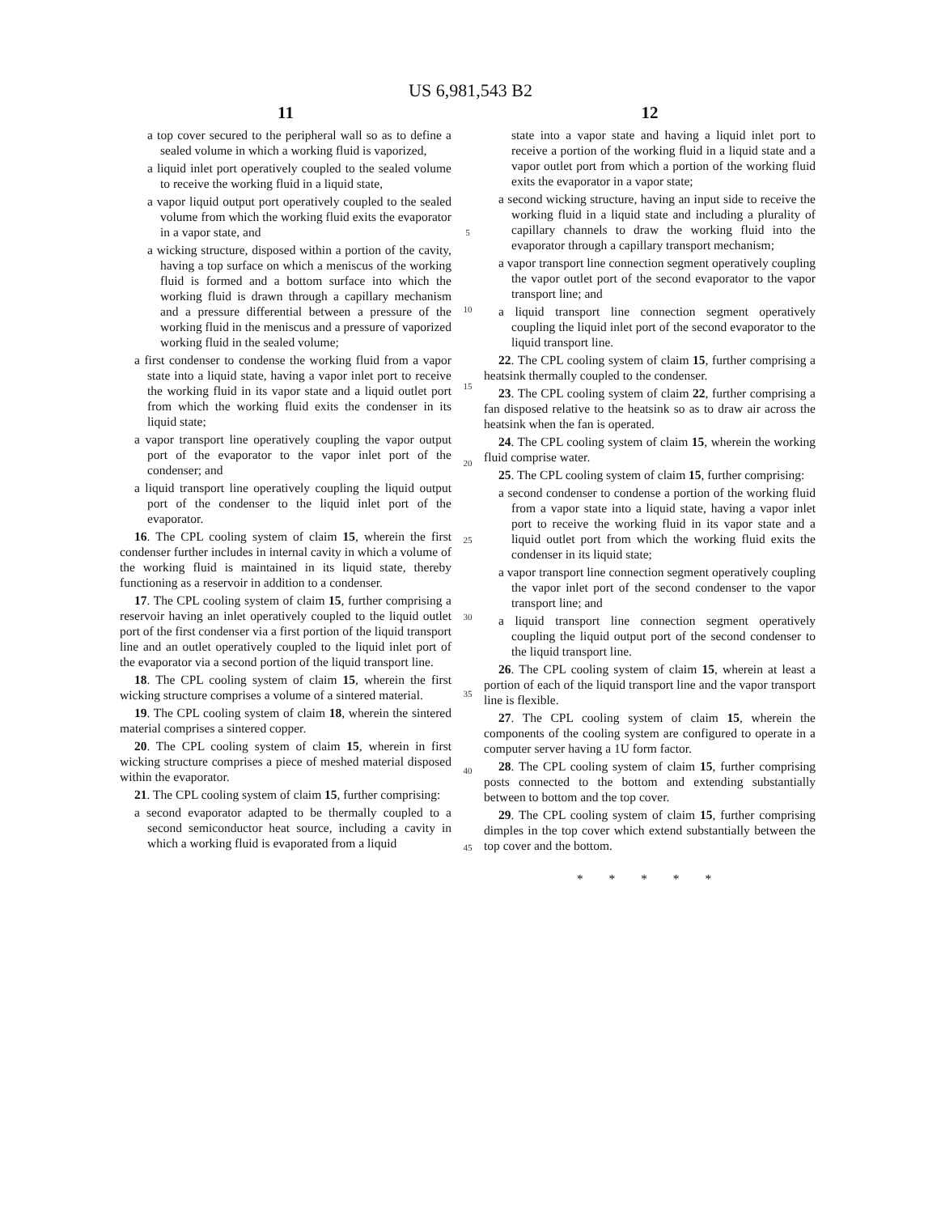US 6,981,543 B2
11
a top cover secured to the peripheral wall so as to define a sealed volume in which a working fluid is vaporized,
a liquid inlet port operatively coupled to the sealed volume to receive the working fluid in a liquid state,
a vapor liquid output port operatively coupled to the sealed volume from which the working fluid exits the evaporator in a vapor state, and
a wicking structure, disposed within a portion of the cavity, having a top surface on which a meniscus of the working fluid is formed and a bottom surface into which the working fluid is drawn through a capillary mechanism and a pressure differential between a pressure of the working fluid in the meniscus and a pressure of vaporized working fluid in the sealed volume;
a first condenser to condense the working fluid from a vapor state into a liquid state, having a vapor inlet port to receive the working fluid in its vapor state and a liquid outlet port from which the working fluid exits the condenser in its liquid state;
a vapor transport line operatively coupling the vapor output port of the evaporator to the vapor inlet port of the condenser; and
a liquid transport line operatively coupling the liquid output port of the condenser to the liquid inlet port of the evaporator.
16. The CPL cooling system of claim 15, wherein the first condenser further includes in internal cavity in which a volume of the working fluid is maintained in its liquid state, thereby functioning as a reservoir in addition to a condenser.
17. The CPL cooling system of claim 15, further comprising a reservoir having an inlet operatively coupled to the liquid outlet port of the first condenser via a first portion of the liquid transport line and an outlet operatively coupled to the liquid inlet port of the evaporator via a second portion of the liquid transport line.
18. The CPL cooling system of claim 15, wherein the first wicking structure comprises a volume of a sintered material.
19. The CPL cooling system of claim 18, wherein the sintered material comprises a sintered copper.
20. The CPL cooling system of claim 15, wherein in first wicking structure comprises a piece of meshed material disposed within the evaporator.
21. The CPL cooling system of claim 15, further comprising:
a second evaporator adapted to be thermally coupled to a second semiconductor heat source, including a cavity in which a working fluid is evaporated from a liquid
5
10
15
20
25
30
35
40
45
12
state into a vapor state and having a liquid inlet port to receive a portion of the working fluid in a liquid state and a vapor outlet port from which a portion of the working fluid exits the evaporator in a vapor state;
a second wicking structure, having an input side to receive the working fluid in a liquid state and including a plurality of capillary channels to draw the working fluid into the evaporator through a capillary transport mechanism;
a vapor transport line connection segment operatively coupling the vapor outlet port of the second evaporator to the vapor transport line; and
a liquid transport line connection segment operatively coupling the liquid inlet port of the second evaporator to the liquid transport line.
22. The CPL cooling system of claim 15, further comprising a heatsink thermally coupled to the condenser.
23. The CPL cooling system of claim 22, further comprising a fan disposed relative to the heatsink so as to draw air across the heatsink when the fan is operated.
24. The CPL cooling system of claim 15, wherein the working fluid comprise water.
25. The CPL cooling system of claim 15, further comprising:
a second condenser to condense a portion of the working fluid from a vapor state into a liquid state, having a vapor inlet port to receive the working fluid in its vapor state and a liquid outlet port from which the working fluid exits the condenser in its liquid state;
a vapor transport line connection segment operatively coupling the vapor inlet port of the second condenser to the vapor transport line; and
a liquid transport line connection segment operatively coupling the liquid output port of the second condenser to the liquid transport line.
26. The CPL cooling system of claim 15, wherein at least a portion of each of the liquid transport line and the vapor transport line is flexible.
27. The CPL cooling system of claim 15, wherein the components of the cooling system are configured to operate in a computer server having a 1U form factor.
28. The CPL cooling system of claim 15, further comprising posts connected to the bottom and extending substantially between to bottom and the top cover.
29. The CPL cooling system of claim 15, further comprising dimples in the top cover which extend substantially between the top cover and the bottom.
* * * * *